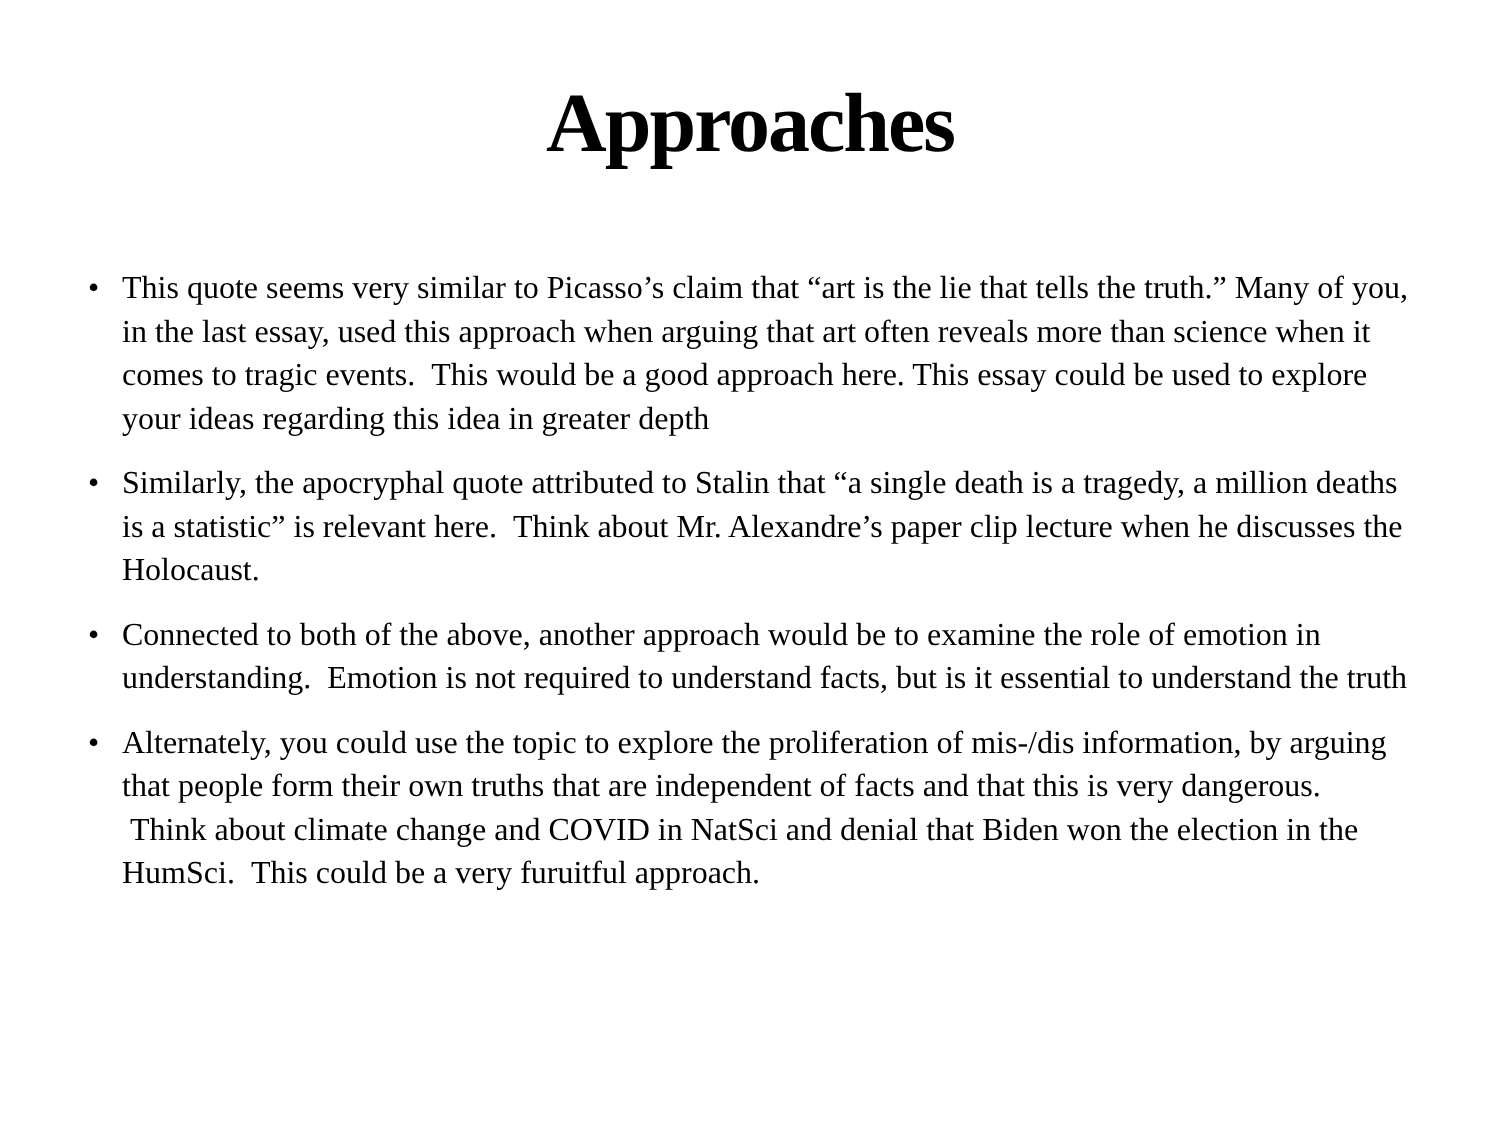Approaches
• This quote seems very similar to Picasso’s claim that “art is the lie that tells the truth.” Many of you, in the last essay, used this approach when arguing that art often reveals more than science when it comes to tragic events. This would be a good approach here. This essay could be used to explore your ideas regarding this idea in greater depth
• Similarly, the apocryphal quote attributed to Stalin that “a single death is a tragedy, a million deaths is a statistic” is relevant here. Think about Mr. Alexandre’s paper clip lecture when he discusses the Holocaust.
• Connected to both of the above, another approach would be to examine the role of emotion in understanding. Emotion is not required to understand facts, but is it essential to understand the truth
• Alternately, you could use the topic to explore the proliferation of mis-/dis information, by arguing that people form their own truths that are independent of facts and that this is very dangerous. Think about climate change and COVID in NatSci and denial that Biden won the election in the HumSci. This could be a very furuitful approach.